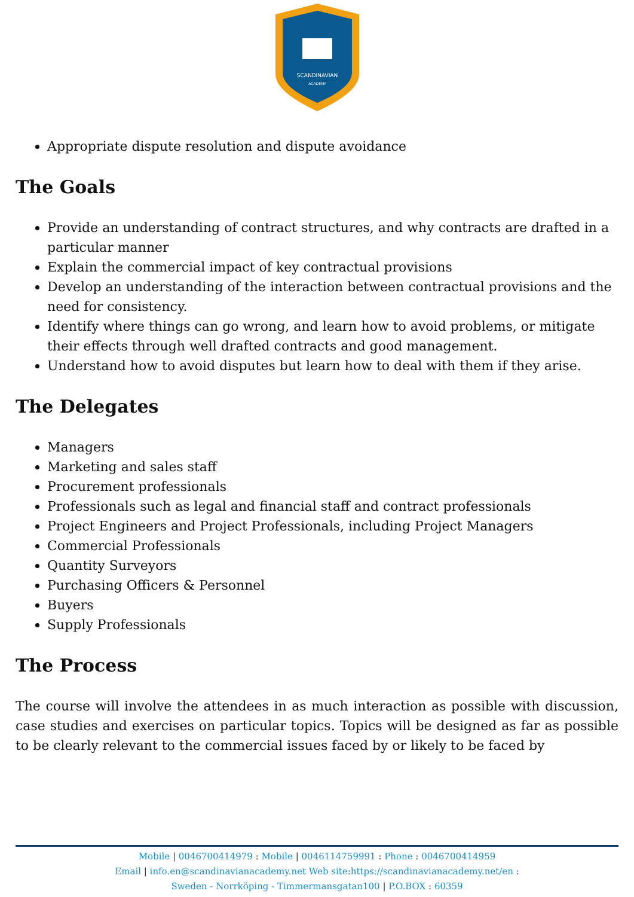SCANDINAVIAN
ACADEMY
Appropriate dispute resolution and dispute avoidance
The Goals
Provide an understanding of contract structures, and why contracts are drafted in a particular manner
Explain the commercial impact of key contractual provisions
Develop an understanding of the interaction between contractual provisions and the need for consistency.
Identify where things can go wrong, and learn how to avoid problems, or mitigate their effects through well drafted contracts and good management.
Understand how to avoid disputes but learn how to deal with them if they arise.
The Delegates
Managers
Marketing and sales staff
Procurement professionals
Professionals such as legal and financial staff and contract professionals
Project Engineers and Project Professionals, including Project Managers
Commercial Professionals
Quantity Surveyors
Purchasing Officers & Personnel
Buyers
Supply Professionals
The Process
The course will involve the attendees in as much interaction as possible with discussion, case studies and exercises on particular topics. Topics will be designed as far as possible to be clearly relevant to the commercial issues faced by or likely to be faced by
Mobile | 0046700414979 : Mobile | 0046114759991 : Phone : 0046700414959
Email | info.en@scandinavianacademy.net Web site: https://scandinavianacademy.net/en :
Sweden - Norrköping - Timmermansgatan100 | P.O.BOX : 60359